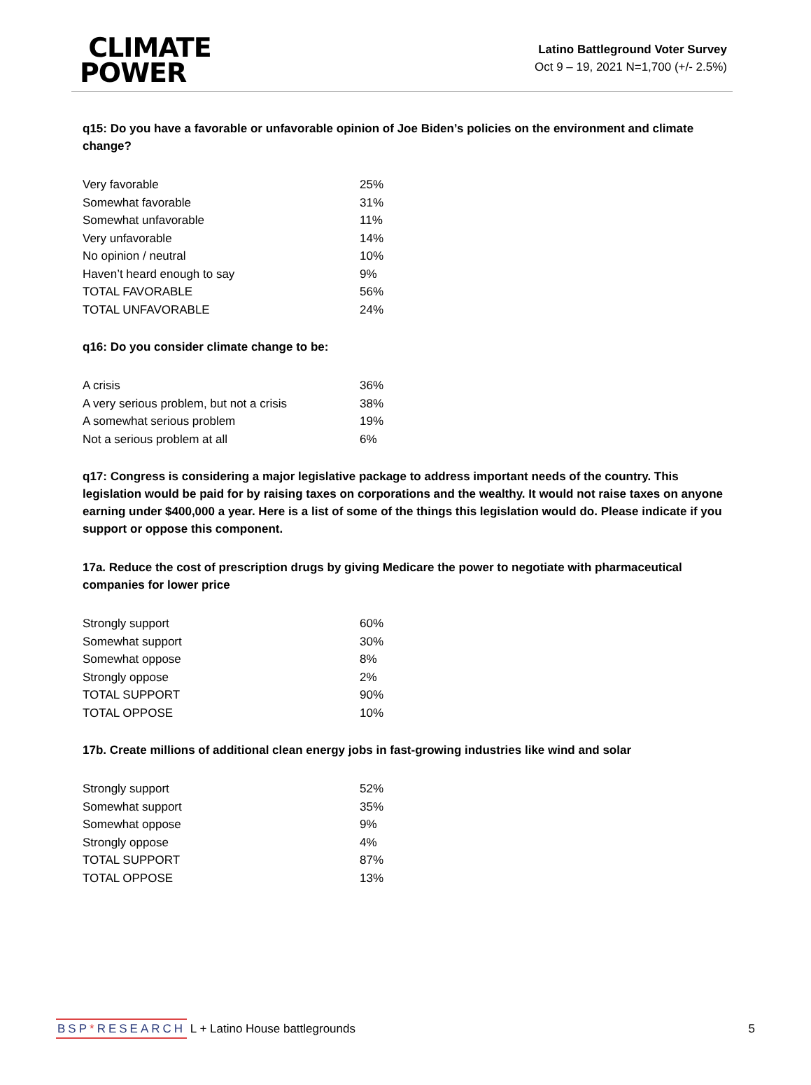CLIMATE
POWER
Latino Battleground Voter Survey
Oct 9 – 19, 2021 N=1,700 (+/- 2.5%)
q15: Do you have a favorable or unfavorable opinion of Joe Biden’s policies on the environment and climate change?
| Very favorable | 25% |
| Somewhat favorable | 31% |
| Somewhat unfavorable | 11% |
| Very unfavorable | 14% |
| No opinion / neutral | 10% |
| Haven’t heard enough to say | 9% |
| TOTAL FAVORABLE | 56% |
| TOTAL UNFAVORABLE | 24% |
q16: Do you consider climate change to be:
| A crisis | 36% |
| A very serious problem, but not a crisis | 38% |
| A somewhat serious problem | 19% |
| Not a serious problem at all | 6% |
q17: Congress is considering a major legislative package to address important needs of the country. This legislation would be paid for by raising taxes on corporations and the wealthy. It would not raise taxes on anyone earning under $400,000 a year. Here is a list of some of the things this legislation would do. Please indicate if you support or oppose this component.
17a. Reduce the cost of prescription drugs by giving Medicare the power to negotiate with pharmaceutical companies for lower price
| Strongly support | 60% |
| Somewhat support | 30% |
| Somewhat oppose | 8% |
| Strongly oppose | 2% |
| TOTAL SUPPORT | 90% |
| TOTAL OPPOSE | 10% |
17b. Create millions of additional clean energy jobs in fast-growing industries like wind and solar
| Strongly support | 52% |
| Somewhat support | 35% |
| Somewhat oppose | 9% |
| Strongly oppose | 4% |
| TOTAL SUPPORT | 87% |
| TOTAL OPPOSE | 13% |
BSP*RESEARCH L + Latino House battlegrounds
5